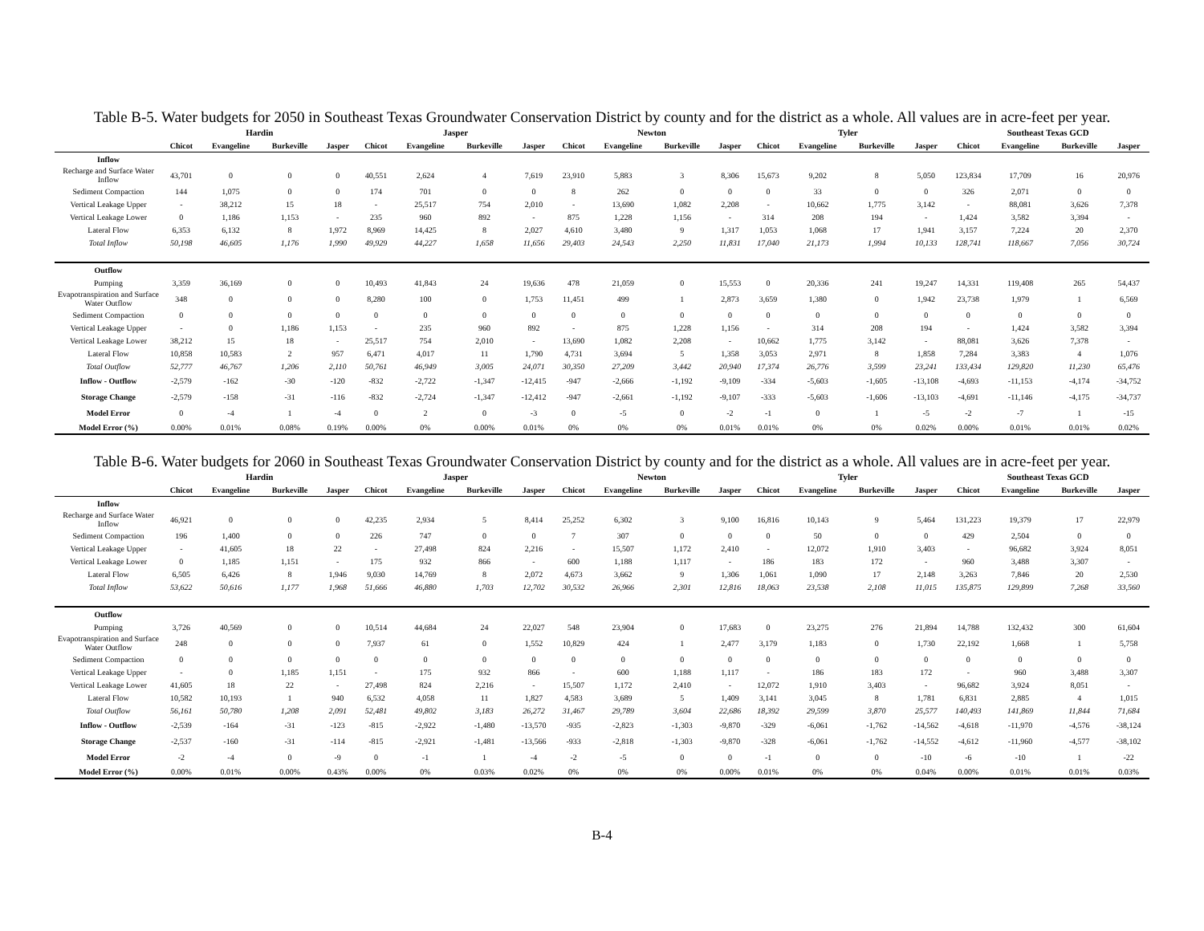Table B-5. Water budgets for 2050 in Southeast Texas Groundwater Conservation District by county and for the district as a whole. All values are in acre-feet per year.
| | Hardin | | | | Jasper | | | | Newton | | | | Tyler | | | | Southeast Texas GCD | | | |
| --- | --- | --- | --- | --- | --- | --- | --- | --- | --- | --- | --- | --- | --- | --- | --- | --- | --- | --- | --- | --- |
| | Chicot | Evangeline | Burkeville | Jasper | Chicot | Evangeline | Burkeville | Jasper | Chicot | Evangeline | Burkeville | Jasper | Chicot | Evangeline | Burkeville | Jasper | Chicot | Evangeline | Burkeville | Jasper |
| Inflow | | | | | | | | | | | | | | | | | | | | |
| Recharge and Surface Water Inflow | 43,701 | 0 | 0 | 0 | 40,551 | 2,624 | 4 | 7,619 | 23,910 | 5,883 | 3 | 8,306 | 15,673 | 9,202 | 8 | 5,050 | 123,834 | 17,709 | 16 | 20,976 |
| Sediment Compaction | 144 | 1,075 | 0 | 0 | 174 | 701 | 0 | 0 | 8 | 262 | 0 | 0 | 0 | 33 | 0 | 0 | 326 | 2,071 | 0 | 0 |
| Vertical Leakage Upper | - | 38,212 | 15 | 18 | - | 25,517 | 754 | 2,010 | - | 13,690 | 1,082 | 2,208 | - | 10,662 | 1,775 | 3,142 | - | 88,081 | 3,626 | 7,378 |
| Vertical Leakage Lower | 0 | 1,186 | 1,153 | - | 235 | 960 | 892 | - | 875 | 1,228 | 1,156 | - | 314 | 208 | 194 | - | 1,424 | 3,582 | 3,394 | - |
| Lateral Flow | 6,353 | 6,132 | 8 | 1,972 | 8,969 | 14,425 | 8 | 2,027 | 4,610 | 3,480 | 9 | 1,317 | 1,053 | 1,068 | 17 | 1,941 | 3,157 | 7,224 | 20 | 2,370 |
| Total Inflow | 50,198 | 46,605 | 1,176 | 1,990 | 49,929 | 44,227 | 1,658 | 11,656 | 29,403 | 24,543 | 2,250 | 11,831 | 17,040 | 21,173 | 1,994 | 10,133 | 128,741 | 118,667 | 7,056 | 30,724 |
| Outflow | | | | | | | | | | | | | | | | | | | | |
| Pumping | 3,359 | 36,169 | 0 | 0 | 10,493 | 41,843 | 24 | 19,636 | 478 | 21,059 | 0 | 15,553 | 0 | 20,336 | 241 | 19,247 | 14,331 | 119,408 | 265 | 54,437 |
| Evapotranspiration and Surface Water Outflow | 348 | 0 | 0 | 0 | 8,280 | 100 | 0 | 1,753 | 11,451 | 499 | 1 | 2,873 | 3,659 | 1,380 | 0 | 1,942 | 23,738 | 1,979 | 1 | 6,569 |
| Sediment Compaction | 0 | 0 | 0 | 0 | 0 | 0 | 0 | 0 | 0 | 0 | 0 | 0 | 0 | 0 | 0 | 0 | 0 | 0 | 0 | 0 |
| Vertical Leakage Upper | - | 0 | 1,186 | 1,153 | - | 235 | 960 | 892 | - | 875 | 1,228 | 1,156 | - | 314 | 208 | 194 | - | 1,424 | 3,582 | 3,394 |
| Vertical Leakage Lower | 38,212 | 15 | 18 | - | 25,517 | 754 | 2,010 | - | 13,690 | 1,082 | 2,208 | - | 10,662 | 1,775 | 3,142 | - | 88,081 | 3,626 | 7,378 | - |
| Lateral Flow | 10,858 | 10,583 | 2 | 957 | 6,471 | 4,017 | 11 | 1,790 | 4,731 | 3,694 | 5 | 1,358 | 3,053 | 2,971 | 8 | 1,858 | 7,284 | 3,383 | 4 | 1,076 |
| Total Outflow | 52,777 | 46,767 | 1,206 | 2,110 | 50,761 | 46,949 | 3,005 | 24,071 | 30,350 | 27,209 | 3,442 | 20,940 | 17,374 | 26,776 | 3,599 | 23,241 | 133,434 | 129,820 | 11,230 | 65,476 |
| Inflow - Outflow | -2,579 | -162 | -30 | -120 | -832 | -2,722 | -1,347 | -12,415 | -947 | -2,666 | -1,192 | -9,109 | -334 | -5,603 | -1,605 | -13,108 | -4,693 | -11,153 | -4,174 | -34,752 |
| Storage Change | -2,579 | -158 | -31 | -116 | -832 | -2,724 | -1,347 | -12,412 | -947 | -2,661 | -1,192 | -9,107 | -333 | -5,603 | -1,606 | -13,103 | -4,691 | -11,146 | -4,175 | -34,737 |
| Model Error | 0 | -4 | 1 | -4 | 0 | 2 | 0 | -3 | 0 | -5 | 0 | -2 | -1 | 0 | 1 | -5 | -2 | -7 | 1 | -15 |
| Model Error (%) | 0.00% | 0.01% | 0.08% | 0.19% | 0.00% | 0% | 0.00% | 0.01% | 0% | 0% | 0% | 0.01% | 0.01% | 0% | 0% | 0.02% | 0.00% | 0.01% | 0.01% | 0.02% |
Table B-6. Water budgets for 2060 in Southeast Texas Groundwater Conservation District by county and for the district as a whole. All values are in acre-feet per year.
| | Hardin | | | | Jasper | | | | Newton | | | | Tyler | | | | Southeast Texas GCD | | | |
| --- | --- | --- | --- | --- | --- | --- | --- | --- | --- | --- | --- | --- | --- | --- | --- | --- | --- | --- | --- | --- |
| | Chicot | Evangeline | Burkeville | Jasper | Chicot | Evangeline | Burkeville | Jasper | Chicot | Evangeline | Burkeville | Jasper | Chicot | Evangeline | Burkeville | Jasper | Chicot | Evangeline | Burkeville | Jasper |
| Inflow | | | | | | | | | | | | | | | | | | | | |
| Recharge and Surface Water Inflow | 46,921 | 0 | 0 | 0 | 42,235 | 2,934 | 5 | 8,414 | 25,252 | 6,302 | 3 | 9,100 | 16,816 | 10,143 | 9 | 5,464 | 131,223 | 19,379 | 17 | 22,979 |
| Sediment Compaction | 196 | 1,400 | 0 | 0 | 226 | 747 | 0 | 0 | 7 | 307 | 0 | 0 | 0 | 50 | 0 | 0 | 429 | 2,504 | 0 | 0 |
| Vertical Leakage Upper | - | 41,605 | 18 | 22 | - | 27,498 | 824 | 2,216 | - | 15,507 | 1,172 | 2,410 | - | 12,072 | 1,910 | 3,403 | - | 96,682 | 3,924 | 8,051 |
| Vertical Leakage Lower | 0 | 1,185 | 1,151 | - | 175 | 932 | 866 | - | 600 | 1,188 | 1,117 | - | 186 | 183 | 172 | - | 960 | 3,488 | 3,307 | - |
| Lateral Flow | 6,505 | 6,426 | 8 | 1,946 | 9,030 | 14,769 | 8 | 2,072 | 4,673 | 3,662 | 9 | 1,306 | 1,061 | 1,090 | 17 | 2,148 | 3,263 | 7,846 | 20 | 2,530 |
| Total Inflow | 53,622 | 50,616 | 1,177 | 1,968 | 51,666 | 46,880 | 1,703 | 12,702 | 30,532 | 26,966 | 2,301 | 12,816 | 18,063 | 23,538 | 2,108 | 11,015 | 135,875 | 129,899 | 7,268 | 33,560 |
| Outflow | | | | | | | | | | | | | | | | | | | | |
| Pumping | 3,726 | 40,569 | 0 | 0 | 10,514 | 44,684 | 24 | 22,027 | 548 | 23,904 | 0 | 17,683 | 0 | 23,275 | 276 | 21,894 | 14,788 | 132,432 | 300 | 61,604 |
| Evapotranspiration and Surface Water Outflow | 248 | 0 | 0 | 0 | 7,937 | 61 | 0 | 1,552 | 10,829 | 424 | 1 | 2,477 | 3,179 | 1,183 | 0 | 1,730 | 22,192 | 1,668 | 1 | 5,758 |
| Sediment Compaction | 0 | 0 | 0 | 0 | 0 | 0 | 0 | 0 | 0 | 0 | 0 | 0 | 0 | 0 | 0 | 0 | 0 | 0 | 0 | 0 |
| Vertical Leakage Upper | - | 0 | 1,185 | 1,151 | - | 175 | 932 | 866 | - | 600 | 1,188 | 1,117 | - | 186 | 183 | 172 | - | 960 | 3,488 | 3,307 |
| Vertical Leakage Lower | 41,605 | 18 | 22 | - | 27,498 | 824 | 2,216 | - | 15,507 | 1,172 | 2,410 | - | 12,072 | 1,910 | 3,403 | - | 96,682 | 3,924 | 8,051 | - |
| Lateral Flow | 10,582 | 10,193 | 1 | 940 | 6,532 | 4,058 | 11 | 1,827 | 4,583 | 3,689 | 5 | 1,409 | 3,141 | 3,045 | 8 | 1,781 | 6,831 | 2,885 | 4 | 1,015 |
| Total Outflow | 56,161 | 50,780 | 1,208 | 2,091 | 52,481 | 49,802 | 3,183 | 26,272 | 31,467 | 29,789 | 3,604 | 22,686 | 18,392 | 29,599 | 3,870 | 25,577 | 140,493 | 141,869 | 11,844 | 71,684 |
| Inflow - Outflow | -2,539 | -164 | -31 | -123 | -815 | -2,922 | -1,480 | -13,570 | -935 | -2,823 | -1,303 | -9,870 | -329 | -6,061 | -1,762 | -14,562 | -4,618 | -11,970 | -4,576 | -38,124 |
| Storage Change | -2,537 | -160 | -31 | -114 | -815 | -2,921 | -1,481 | -13,566 | -933 | -2,818 | -1,303 | -9,870 | -328 | -6,061 | -1,762 | -14,552 | -4,612 | -11,960 | -4,577 | -38,102 |
| Model Error | -2 | -4 | 0 | -9 | 0 | -1 | 1 | -4 | -2 | -5 | 0 | 0 | -1 | 0 | 0 | -10 | -6 | -10 | 1 | -22 |
| Model Error (%) | 0.00% | 0.01% | 0.00% | 0.43% | 0.00% | 0% | 0.03% | 0.02% | 0% | 0% | 0% | 0.00% | 0.01% | 0% | 0% | 0.04% | 0.00% | 0.01% | 0.01% | 0.03% |
B-4